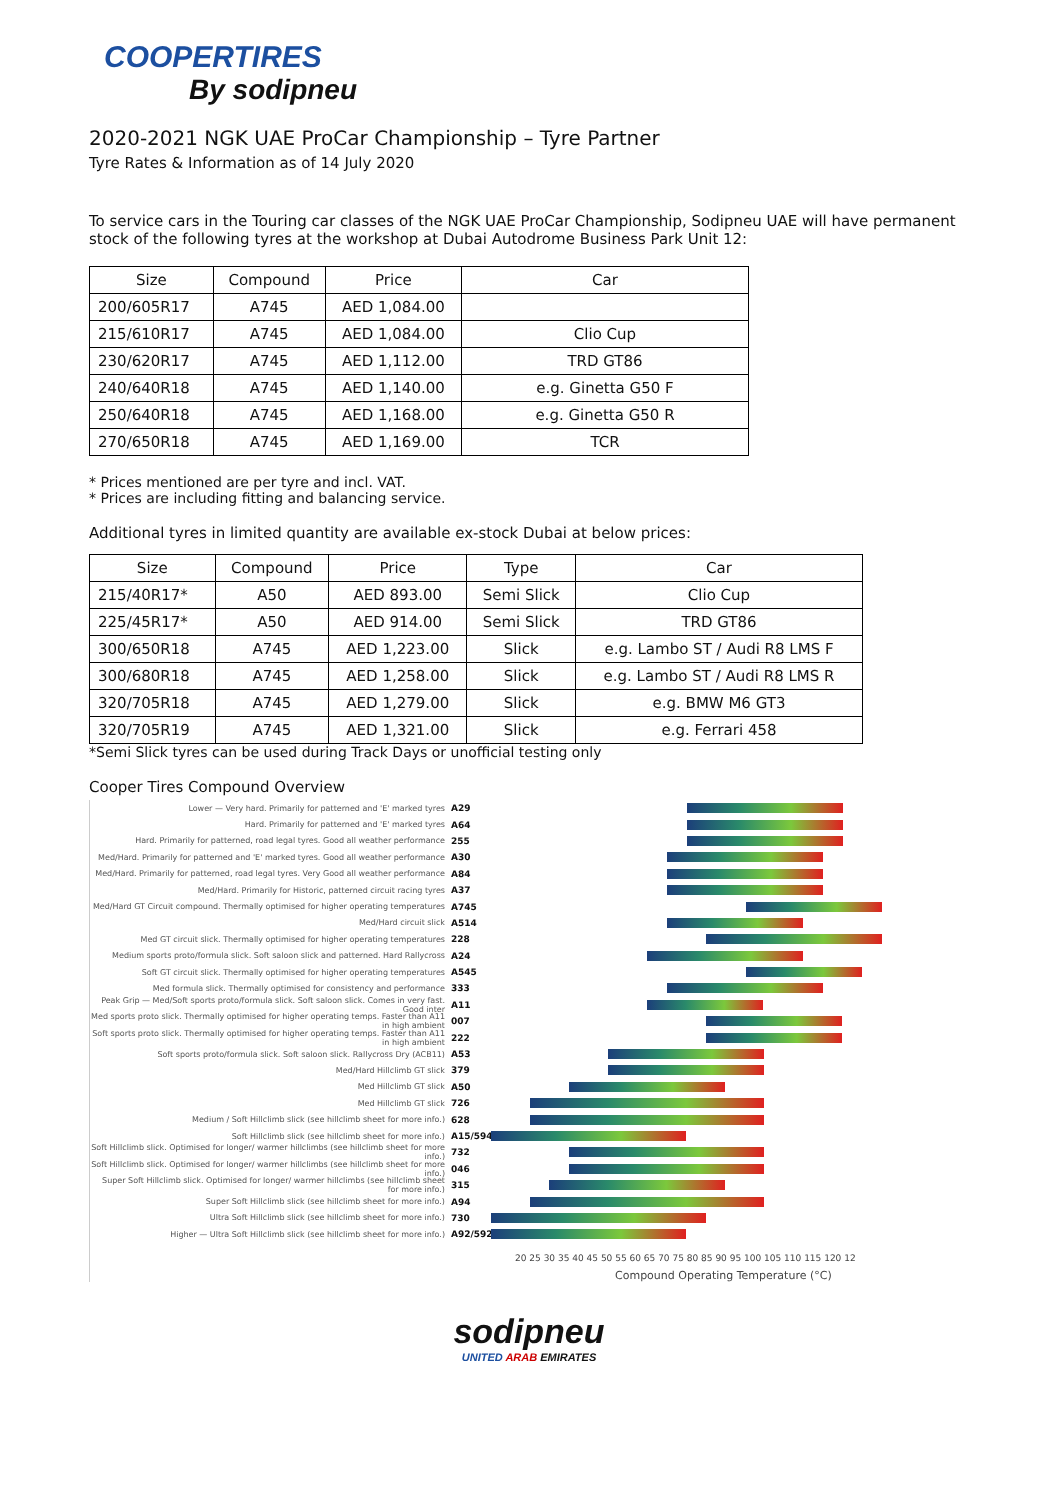COOPERTIRES
By sodipneu
2020-2021 NGK UAE ProCar Championship – Tyre Partner
Tyre Rates & Information as of 14 July 2020
To service cars in the Touring car classes of the NGK UAE ProCar Championship, Sodipneu UAE will have permanent stock of the following tyres at the workshop at Dubai Autodrome Business Park Unit 12:
| Size | Compound | Price | Car |
| --- | --- | --- | --- |
| 200/605R17 | A745 | AED 1,084.00 | |
| 215/610R17 | A745 | AED 1,084.00 | Clio Cup |
| 230/620R17 | A745 | AED 1,112.00 | TRD GT86 |
| 240/640R18 | A745 | AED 1,140.00 | e.g. Ginetta G50 F |
| 250/640R18 | A745 | AED 1,168.00 | e.g. Ginetta G50 R |
| 270/650R18 | A745 | AED 1,169.00 | TCR |
* Prices mentioned are per tyre and incl. VAT.
* Prices are including fitting and balancing service.
Additional tyres in limited quantity are available ex-stock Dubai at below prices:
| Size | Compound | Price | Type | Car |
| --- | --- | --- | --- | --- |
| 215/40R17* | A50 | AED 893.00 | Semi Slick | Clio Cup |
| 225/45R17* | A50 | AED 914.00 | Semi Slick | TRD GT86 |
| 300/650R18 | A745 | AED 1,223.00 | Slick | e.g. Lambo ST / Audi R8 LMS F |
| 300/680R18 | A745 | AED 1,258.00 | Slick | e.g. Lambo ST / Audi R8 LMS R |
| 320/705R18 | A745 | AED 1,279.00 | Slick | e.g. BMW M6 GT3 |
| 320/705R19 | A745 | AED 1,321.00 | Slick | e.g. Ferrari 458 |
*Semi Slick tyres can be used during Track Days or unofficial testing only
Cooper Tires Compound Overview
Lower — Very hard. Primarily for patterned and 'E' marked tyres A29
Hard. Primarily for patterned and 'E' marked tyres A64
Hard. Primarily for patterned, road legal tyres. Good all weather performance 255
Med/Hard. Primarily for patterned and 'E' marked tyres. Good all weather performance A30
Med/Hard. Primarily for patterned, road legal tyres. Very Good all weather performance A84
Med/Hard. Primarily for Historic, patterned circuit racing tyres A37
Med/Hard GT Circuit compound. Thermally optimised for higher operating temperatures A745
Med/Hard circuit slick A514
Med GT circuit slick. Thermally optimised for higher operating temperatures 228
Medium sports proto/formula slick. Soft saloon slick and patterned. Hard Rallycross A24
Soft GT circuit slick. Thermally optimised for higher operating temperatures A545
Med formula slick. Thermally optimised for consistency and performance 333
Peak Grip — Med/Soft sports proto/formula slick. Soft saloon slick. Comes in very fast. Good inter A11
Med sports proto slick. Thermally optimised for higher operating temps. Faster than A11 in high ambient 007
Soft sports proto slick. Thermally optimised for higher operating temps. Faster than A11 in high ambient 222
Soft sports proto/formula slick. Soft saloon slick. Rallycross Dry (ACB11) A53
Med/Hard Hillclimb GT slick 379
Med Hillclimb GT slick A50
Med Hillclimb GT slick 726
Medium / Soft Hillclimb slick (see hillclimb sheet for more info.) 628
Soft Hillclimb slick (see hillclimb sheet for more info.) A15/594
Soft Hillclimb slick. Optimised for longer/ warmer hillclimbs (see hillclimb sheet for more info.) 732
Soft Hillclimb slick. Optimised for longer/ warmer hillclimbs (see hillclimb sheet for more info.) 046
Super Soft Hillclimb slick. Optimised for longer/ warmer hillclimbs (see hillclimb sheet for more info.) 315
Super Soft Hillclimb slick (see hillclimb sheet for more info.) A94
Ultra Soft Hillclimb slick (see hillclimb sheet for more info.) 730
Higher — Ultra Soft Hillclimb slick (see hillclimb sheet for more info.) A92/592
20 25 30 35 40 45 50 55 60 65 70 75 80 85 90 95 100 105 110 115 120 12
Compound Operating Temperature (°C)
sodipneu
UNITED ARAB EMIRATES